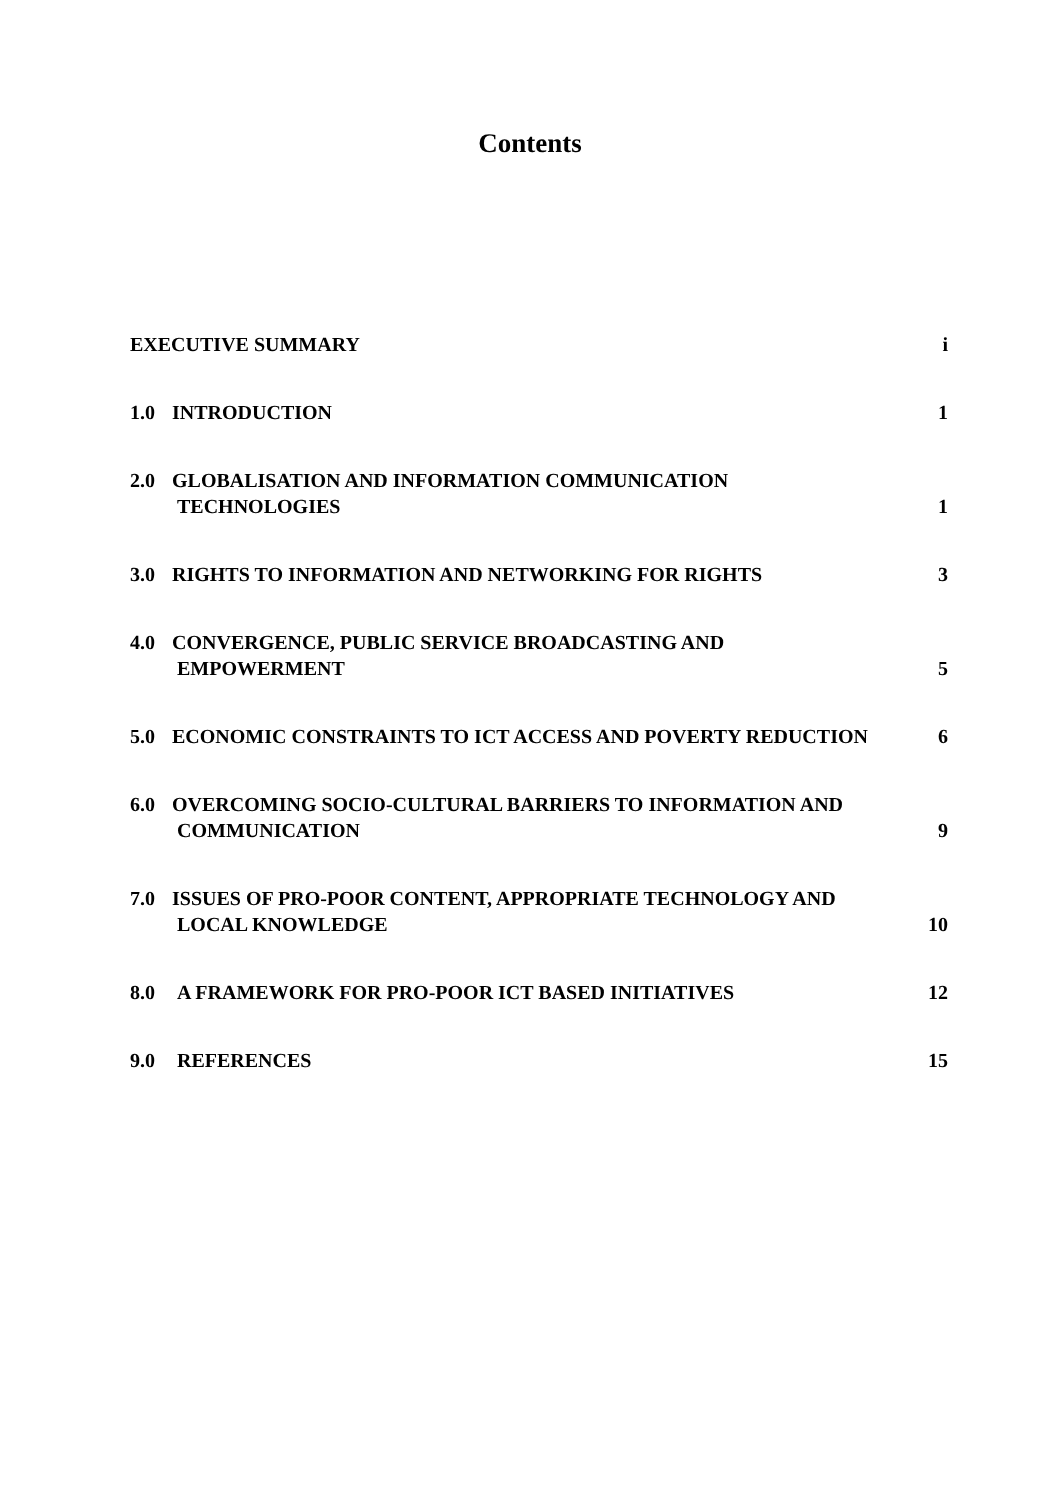Contents
EXECUTIVE SUMMARY
i
1.0 INTRODUCTION
1
2.0 GLOBALISATION AND INFORMATION COMMUNICATION
TECHNOLOGIES
1
3.0 RIGHTS TO INFORMATION AND NETWORKING FOR RIGHTS
3
4.0 CONVERGENCE, PUBLIC SERVICE BROADCASTING AND
EMPOWERMENT
5
5.0 ECONOMIC CONSTRAINTS TO ICT ACCESS AND POVERTY REDUCTION
6
6.0 OVERCOMING SOCIO-CULTURAL BARRIERS TO INFORMATION AND
COMMUNICATION
9
7.0 ISSUES OF PRO-POOR CONTENT, APPROPRIATE TECHNOLOGY AND
LOCAL KNOWLEDGE
10
8.0 A FRAMEWORK FOR PRO-POOR ICT BASED INITIATIVES
12
9.0 REFERENCES
15